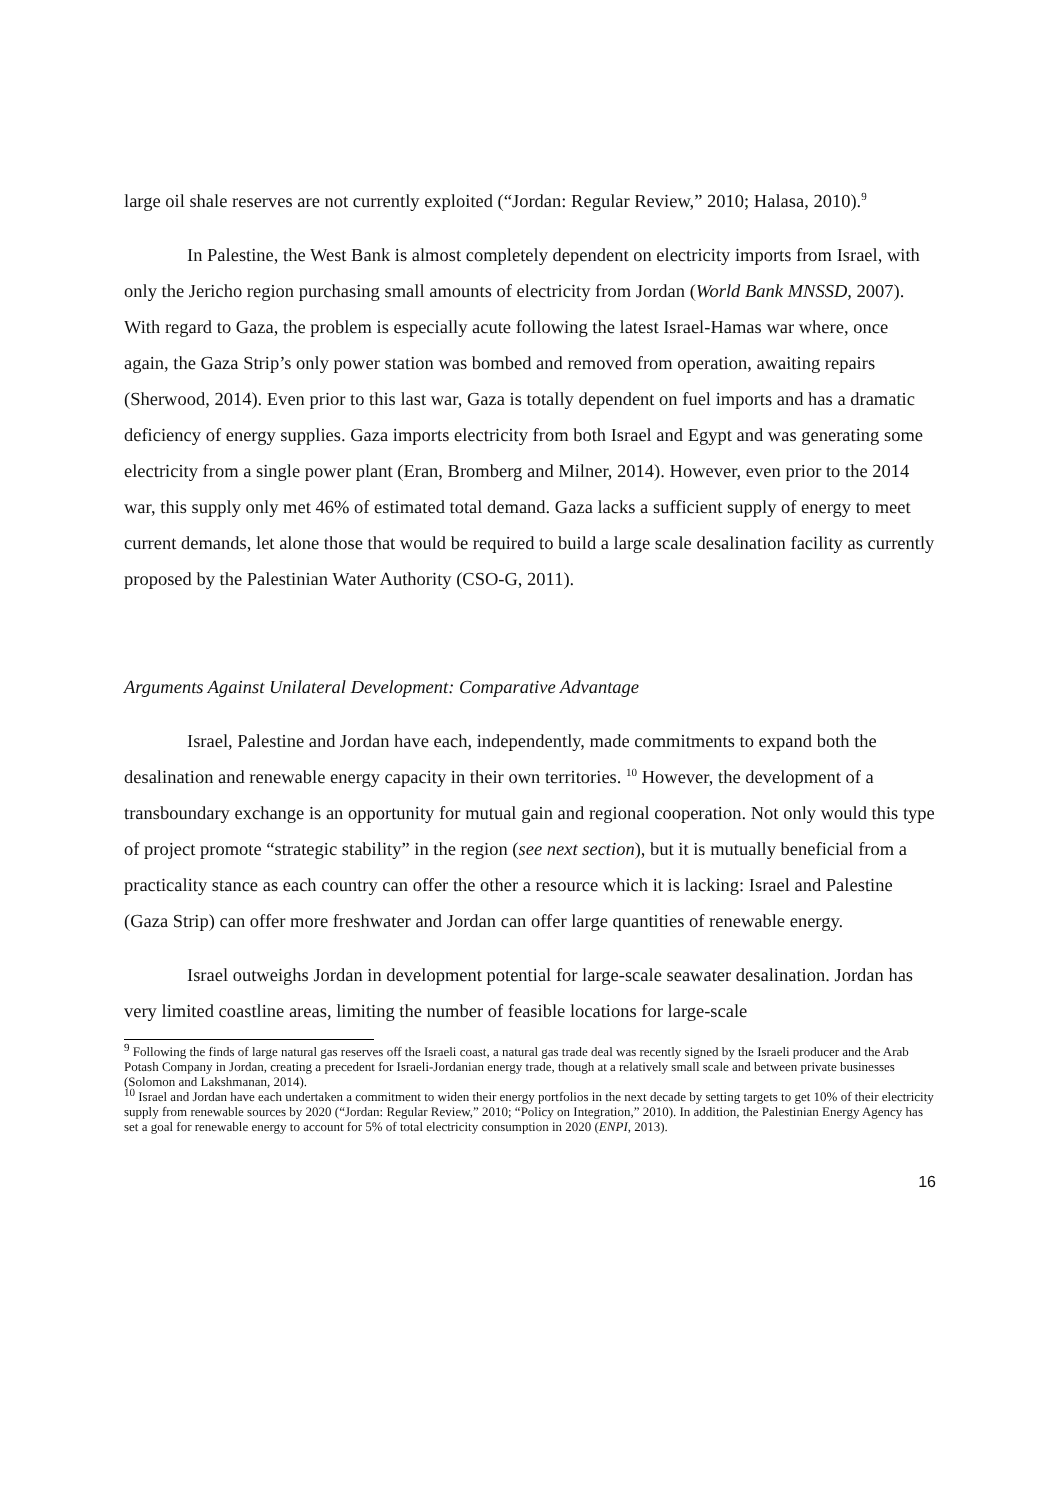large oil shale reserves are not currently exploited (“Jordan: Regular Review,” 2010; Halasa, 2010).<sup>9</sup>
In Palestine, the West Bank is almost completely dependent on electricity imports from Israel, with only the Jericho region purchasing small amounts of electricity from Jordan (World Bank MNSSD, 2007). With regard to Gaza, the problem is especially acute following the latest Israel-Hamas war where, once again, the Gaza Strip’s only power station was bombed and removed from operation, awaiting repairs (Sherwood, 2014). Even prior to this last war, Gaza is totally dependent on fuel imports and has a dramatic deficiency of energy supplies. Gaza imports electricity from both Israel and Egypt and was generating some electricity from a single power plant (Eran, Bromberg and Milner, 2014). However, even prior to the 2014 war, this supply only met 46% of estimated total demand. Gaza lacks a sufficient supply of energy to meet current demands, let alone those that would be required to build a large scale desalination facility as currently proposed by the Palestinian Water Authority (CSO-G, 2011).
Arguments Against Unilateral Development: Comparative Advantage
Israel, Palestine and Jordan have each, independently, made commitments to expand both the desalination and renewable energy capacity in their own territories. <sup>10</sup> However, the development of a transboundary exchange is an opportunity for mutual gain and regional cooperation. Not only would this type of project promote “strategic stability” in the region (see next section), but it is mutually beneficial from a practicality stance as each country can offer the other a resource which it is lacking: Israel and Palestine (Gaza Strip) can offer more freshwater and Jordan can offer large quantities of renewable energy.
Israel outweighs Jordan in development potential for large-scale seawater desalination. Jordan has very limited coastline areas, limiting the number of feasible locations for large-scale
<sup>9</sup> Following the finds of large natural gas reserves off the Israeli coast, a natural gas trade deal was recently signed by the Israeli producer and the Arab Potash Company in Jordan, creating a precedent for Israeli-Jordanian energy trade, though at a relatively small scale and between private businesses (Solomon and Lakshmanan, 2014).
<sup>10</sup> Israel and Jordan have each undertaken a commitment to widen their energy portfolios in the next decade by setting targets to get 10% of their electricity supply from renewable sources by 2020 (“Jordan: Regular Review,” 2010; “Policy on Integration,” 2010). In addition, the Palestinian Energy Agency has set a goal for renewable energy to account for 5% of total electricity consumption in 2020 (ENPI, 2013).
16